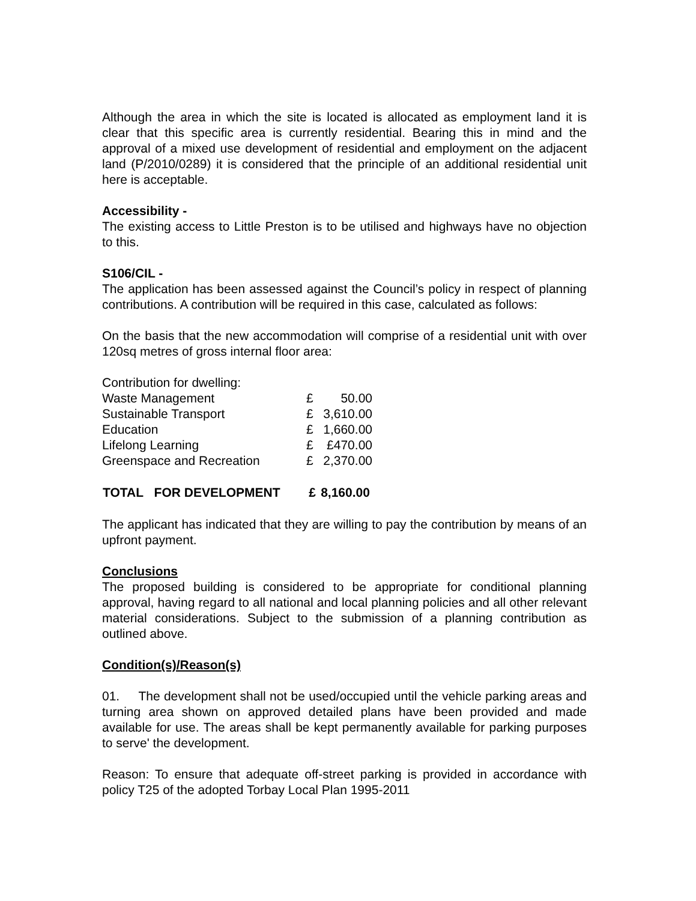Although the area in which the site is located is allocated as employment land it is clear that this specific area is currently residential. Bearing this in mind and the approval of a mixed use development of residential and employment on the adjacent land (P/2010/0289) it is considered that the principle of an additional residential unit here is acceptable.
Accessibility -
The existing access to Little Preston is to be utilised and highways have no objection to this.
S106/CIL -
The application has been assessed against the Council’s policy in respect of planning contributions. A contribution will be required in this case, calculated as follows:
On the basis that the new accommodation will comprise of a residential unit with over 120sq metres of gross internal floor area:
| Contribution for dwelling: | | |
| Waste Management | £ | 50.00 |
| Sustainable Transport | £ | 3,610.00 |
| Education | £ | 1,660.00 |
| Lifelong Learning | £ | £470.00 |
| Greenspace and Recreation | £ | 2,370.00 |
| TOTAL FOR DEVELOPMENT | £ | 8,160.00 |
The applicant has indicated that they are willing to pay the contribution by means of an upfront payment.
Conclusions
The proposed building is considered to be appropriate for conditional planning approval, having regard to all national and local planning policies and all other relevant material considerations. Subject to the submission of a planning contribution as outlined above.
Condition(s)/Reason(s)
01. The development shall not be used/occupied until the vehicle parking areas and turning area shown on approved detailed plans have been provided and made available for use. The areas shall be kept permanently available for parking purposes to serve' the development.
Reason: To ensure that adequate off-street parking is provided in accordance with policy T25 of the adopted Torbay Local Plan 1995-2011